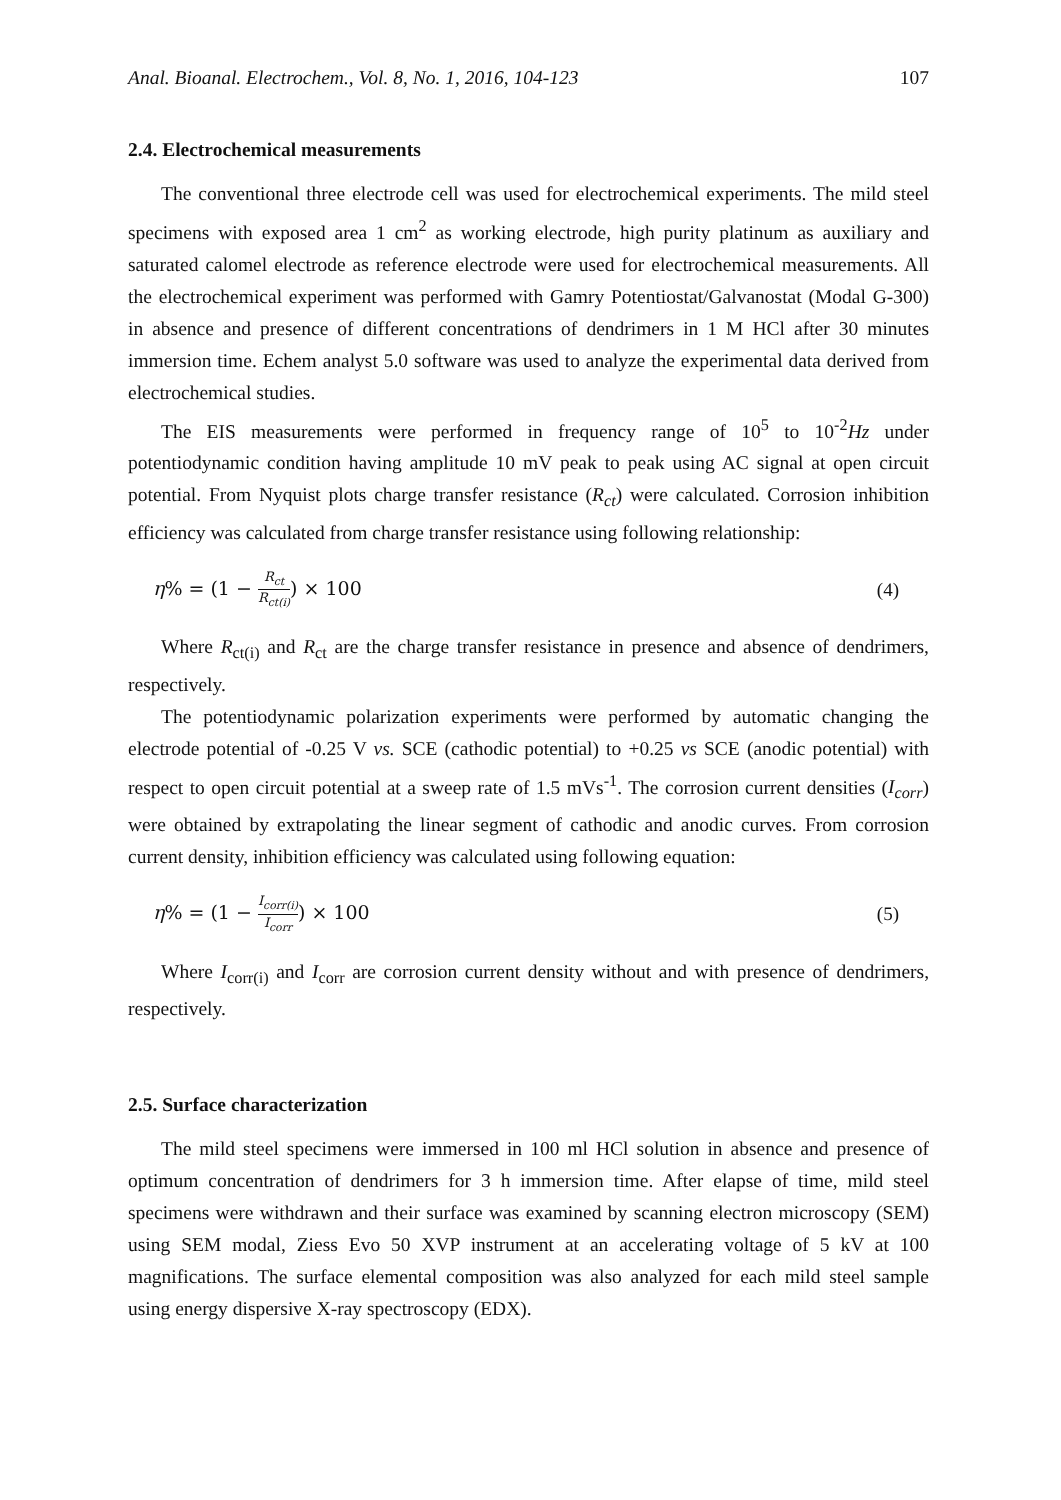Anal. Bioanal. Electrochem., Vol. 8, No. 1, 2016, 104-123 107
2.4. Electrochemical measurements
The conventional three electrode cell was used for electrochemical experiments. The mild steel specimens with exposed area 1 cm<sup>2</sup> as working electrode, high purity platinum as auxiliary and saturated calomel electrode as reference electrode were used for electrochemical measurements. All the electrochemical experiment was performed with Gamry Potentiostat/Galvanostat (Modal G-300) in absence and presence of different concentrations of dendrimers in 1 M HCl after 30 minutes immersion time. Echem analyst 5.0 software was used to analyze the experimental data derived from electrochemical studies.
The EIS measurements were performed in frequency range of 10<sup>5</sup> to 10<sup>-2</sup>Hz under potentiodynamic condition having amplitude 10 mV peak to peak using AC signal at open circuit potential. From Nyquist plots charge transfer resistance (R<sub>ct</sub>) were calculated. Corrosion inhibition efficiency was calculated from charge transfer resistance using following relationship:
η% = (1 − R<sub>ct</sub> R<sub>ct(i)</sub>) × 100 (4)
Where R<sub>ct(i)</sub> and R<sub>ct</sub> are the charge transfer resistance in presence and absence of dendrimers, respectively.
The potentiodynamic polarization experiments were performed by automatic changing the electrode potential of -0.25 V vs. SCE (cathodic potential) to +0.25 vs SCE (anodic potential) with respect to open circuit potential at a sweep rate of 1.5 mVs<sup>-1</sup>. The corrosion current densities (I<sub>corr</sub>) were obtained by extrapolating the linear segment of cathodic and anodic curves. From corrosion current density, inhibition efficiency was calculated using following equation:
η% = (1 − I<sub>corr(i)</sub> I<sub>corr</sub>) × 100 (5)
Where I<sub>corr(i)</sub> and I<sub>corr</sub> are corrosion current density without and with presence of dendrimers, respectively.
2.5. Surface characterization
The mild steel specimens were immersed in 100 ml HCl solution in absence and presence of optimum concentration of dendrimers for 3 h immersion time. After elapse of time, mild steel specimens were withdrawn and their surface was examined by scanning electron microscopy (SEM) using SEM modal, Ziess Evo 50 XVP instrument at an accelerating voltage of 5 kV at 100 magnifications. The surface elemental composition was also analyzed for each mild steel sample using energy dispersive X-ray spectroscopy (EDX).